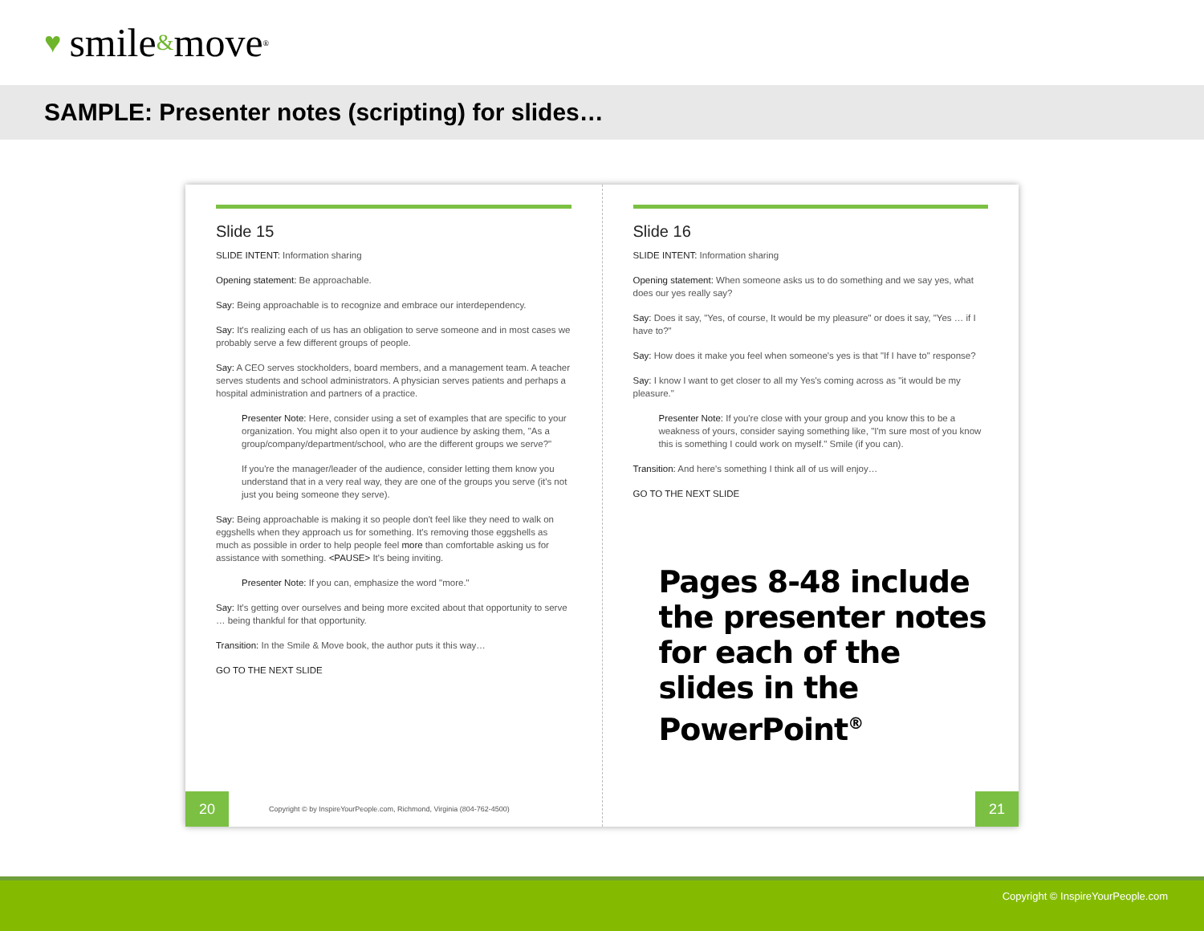♥ smile & move<sup>®</sup>
SAMPLE: Presenter notes (scripting) for slides…
Slide 15
SLIDE INTENT: Information sharing
Opening statement: Be approachable.
Say: Being approachable is to recognize and embrace our interdependency.
Say: It's realizing each of us has an obligation to serve someone and in most cases we probably serve a few different groups of people.
Say: A CEO serves stockholders, board members, and a management team. A teacher serves students and school administrators. A physician serves patients and perhaps a hospital administration and partners of a practice.
Presenter Note: Here, consider using a set of examples that are specific to your organization. You might also open it to your audience by asking them, "As a group/company/department/school, who are the different groups we serve?"
If you're the manager/leader of the audience, consider letting them know you understand that in a very real way, they are one of the groups you serve (it's not just you being someone they serve).
Say: Being approachable is making it so people don't feel like they need to walk on eggshells when they approach us for something. It's removing those eggshells as much as possible in order to help people feel more than comfortable asking us for assistance with something. <PAUSE> It's being inviting.
Presenter Note: If you can, emphasize the word "more."
Say: It's getting over ourselves and being more excited about that opportunity to serve … being thankful for that opportunity.
Transition: In the Smile & Move book, the author puts it this way…
GO TO THE NEXT SLIDE
20
Copyright © by InspireYourPeople.com, Richmond, Virginia (804-762-4500)
Slide 16
SLIDE INTENT: Information sharing
Opening statement: When someone asks us to do something and we say yes, what does our yes really say?
Say: Does it say, "Yes, of course, It would be my pleasure" or does it say, "Yes … if I have to?"
Say: How does it make you feel when someone's yes is that "If I have to" response?
Say: I know I want to get closer to all my Yes's coming across as "it would be my pleasure."
Presenter Note: If you're close with your group and you know this to be a weakness of yours, consider saying something like, "I'm sure most of you know this is something I could work on myself." Smile (if you can).
Transition: And here's something I think all of us will enjoy…
GO TO THE NEXT SLIDE
Pages 8-48 include the presenter notes for each of the slides in the PowerPoint<sup>®</sup>
21
Copyright © InspireYourPeople.com